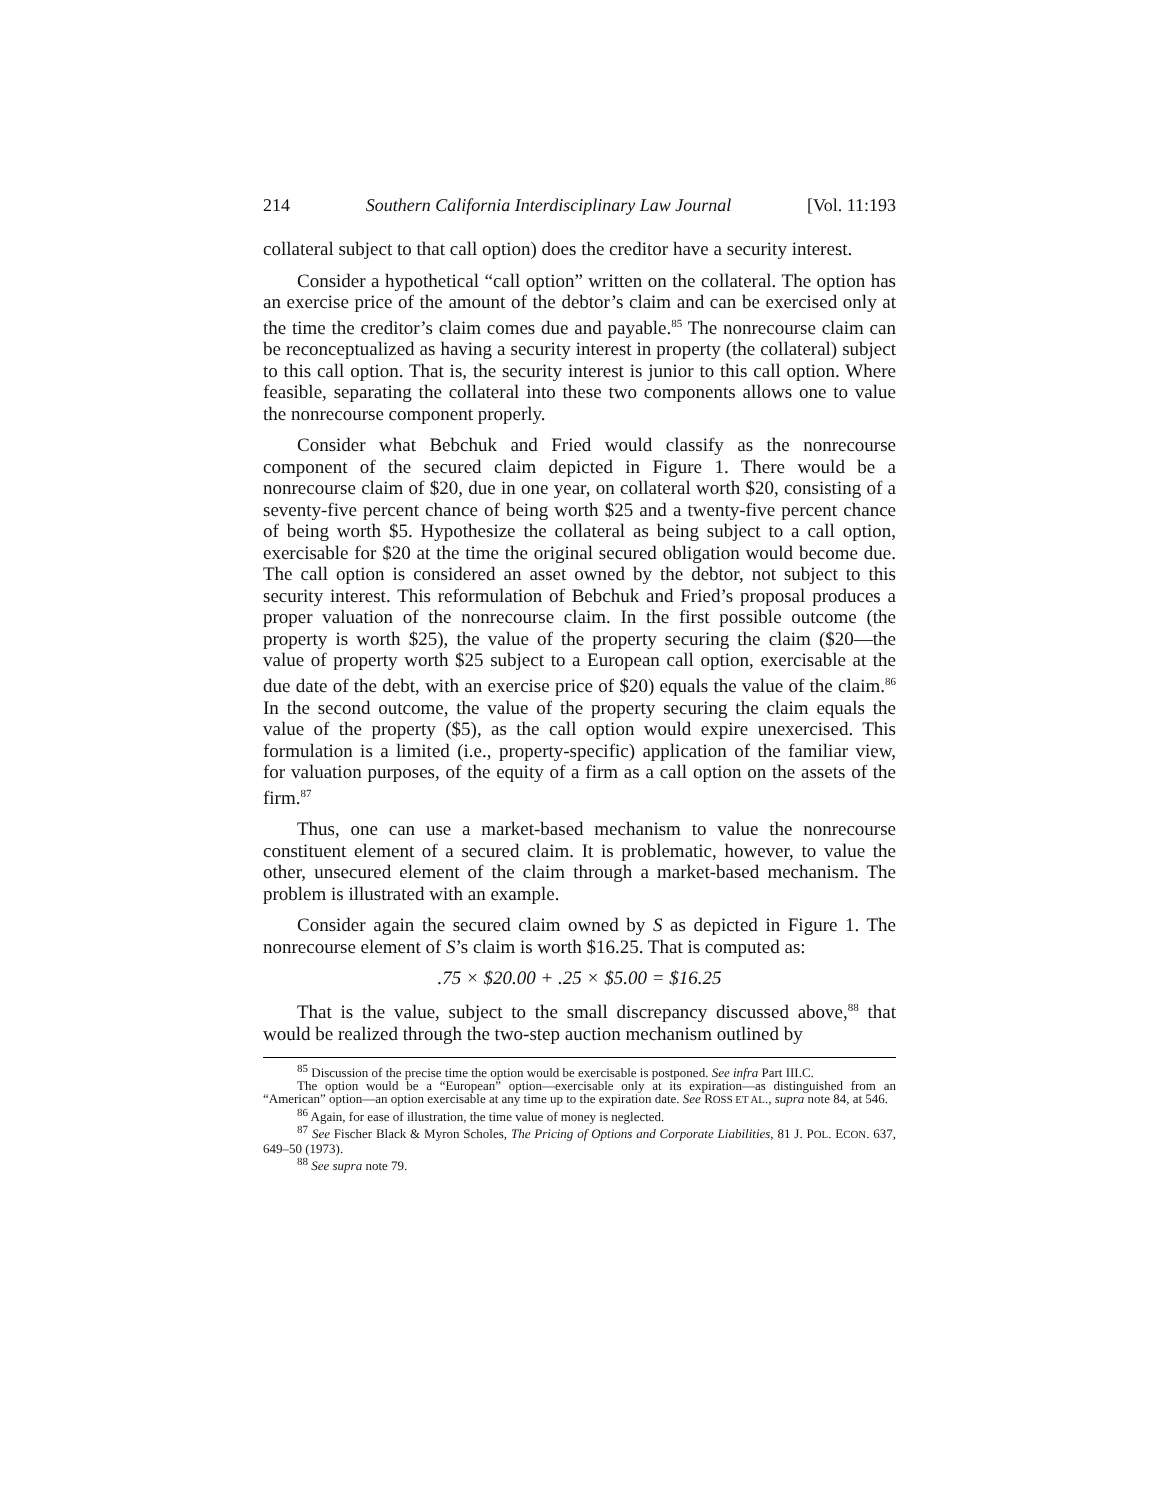214 Southern California Interdisciplinary Law Journal [Vol. 11:193
collateral subject to that call option) does the creditor have a security interest.
Consider a hypothetical “call option” written on the collateral. The option has an exercise price of the amount of the debtor’s claim and can be exercised only at the time the creditor’s claim comes due and payable.<sup>85</sup> The nonrecourse claim can be reconceptualized as having a security interest in property (the collateral) subject to this call option. That is, the security interest is junior to this call option. Where feasible, separating the collateral into these two components allows one to value the nonrecourse component properly.
Consider what Bebchuk and Fried would classify as the nonrecourse component of the secured claim depicted in Figure 1. There would be a nonrecourse claim of $20, due in one year, on collateral worth $20, consisting of a seventy-five percent chance of being worth $25 and a twenty-five percent chance of being worth $5. Hypothesize the collateral as being subject to a call option, exercisable for $20 at the time the original secured obligation would become due. The call option is considered an asset owned by the debtor, not subject to this security interest. This reformulation of Bebchuk and Fried’s proposal produces a proper valuation of the nonrecourse claim. In the first possible outcome (the property is worth $25), the value of the property securing the claim ($20—the value of property worth $25 subject to a European call option, exercisable at the due date of the debt, with an exercise price of $20) equals the value of the claim.<sup>86</sup> In the second outcome, the value of the property securing the claim equals the value of the property ($5), as the call option would expire unexercised. This formulation is a limited (i.e., property-specific) application of the familiar view, for valuation purposes, of the equity of a firm as a call option on the assets of the firm.<sup>87</sup>
Thus, one can use a market-based mechanism to value the nonrecourse constituent element of a secured claim. It is problematic, however, to value the other, unsecured element of the claim through a market-based mechanism. The problem is illustrated with an example.
Consider again the secured claim owned by S as depicted in Figure 1. The nonrecourse element of S’s claim is worth $16.25. That is computed as:
.75 × $20.00 + .25 × $5.00 = $16.25
That is the value, subject to the small discrepancy discussed above,<sup>88</sup> that would be realized through the two-step auction mechanism outlined by
<sup>85</sup> Discussion of the precise time the option would be exercisable is postponed. See infra Part III.C.
The option would be a “European” option—exercisable only at its expiration—as distinguished from an “American” option—an option exercisable at any time up to the expiration date. See ROSS ET AL., supra note 84, at 546.
<sup>86</sup> Again, for ease of illustration, the time value of money is neglected.
<sup>87</sup> See Fischer Black & Myron Scholes, The Pricing of Options and Corporate Liabilities, 81 J. POL. ECON. 637, 649–50 (1973).
<sup>88</sup> See supra note 79.